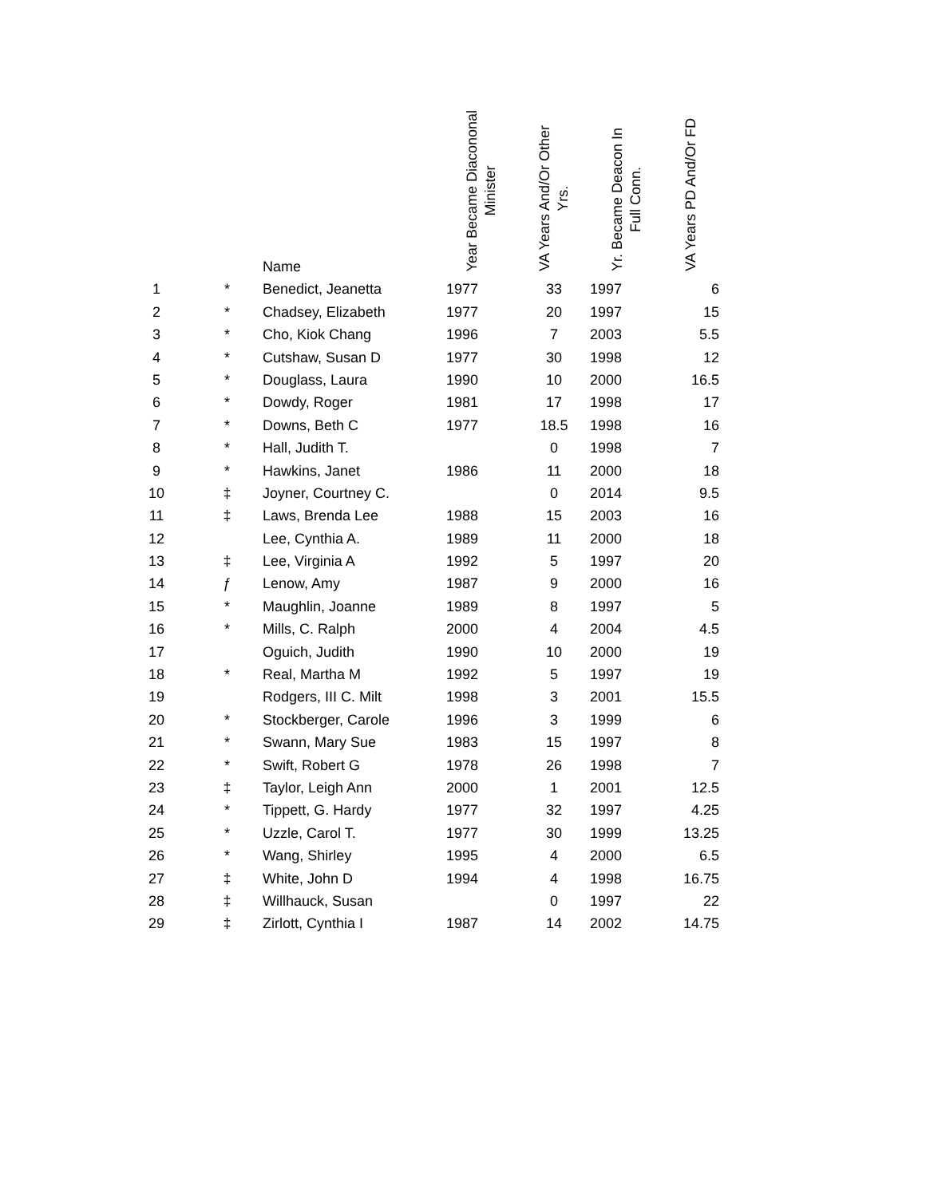| | | Name | Year Became Diacononal Minister | VA Years And/Or Other Yrs. | Yr. Became Deacon In Full Conn. | VA Years PD And/Or FD |
| --- | --- | --- | --- | --- | --- | --- |
| 1 | * | Benedict, Jeanetta | 1977 | 33 | 1997 | 6 |
| 2 | * | Chadsey, Elizabeth | 1977 | 20 | 1997 | 15 |
| 3 | * | Cho, Kiok Chang | 1996 | 7 | 2003 | 5.5 |
| 4 | * | Cutshaw, Susan D | 1977 | 30 | 1998 | 12 |
| 5 | * | Douglass, Laura | 1990 | 10 | 2000 | 16.5 |
| 6 | * | Dowdy, Roger | 1981 | 17 | 1998 | 17 |
| 7 | * | Downs, Beth C | 1977 | 18.5 | 1998 | 16 |
| 8 | * | Hall, Judith T. | | 0 | 1998 | 7 |
| 9 | * | Hawkins, Janet | 1986 | 11 | 2000 | 18 |
| 10 | ‡ | Joyner, Courtney C. | | 0 | 2014 | 9.5 |
| 11 | ‡ | Laws, Brenda Lee | 1988 | 15 | 2003 | 16 |
| 12 | | Lee, Cynthia A. | 1989 | 11 | 2000 | 18 |
| 13 | ‡ | Lee, Virginia A | 1992 | 5 | 1997 | 20 |
| 14 | ƒ | Lenow, Amy | 1987 | 9 | 2000 | 16 |
| 15 | * | Maughlin, Joanne | 1989 | 8 | 1997 | 5 |
| 16 | * | Mills, C. Ralph | 2000 | 4 | 2004 | 4.5 |
| 17 | | Oguich, Judith | 1990 | 10 | 2000 | 19 |
| 18 | * | Real, Martha M | 1992 | 5 | 1997 | 19 |
| 19 | | Rodgers, III C. Milt | 1998 | 3 | 2001 | 15.5 |
| 20 | * | Stockberger, Carole | 1996 | 3 | 1999 | 6 |
| 21 | * | Swann, Mary Sue | 1983 | 15 | 1997 | 8 |
| 22 | * | Swift, Robert G | 1978 | 26 | 1998 | 7 |
| 23 | ‡ | Taylor, Leigh Ann | 2000 | 1 | 2001 | 12.5 |
| 24 | * | Tippett, G. Hardy | 1977 | 32 | 1997 | 4.25 |
| 25 | * | Uzzle, Carol T. | 1977 | 30 | 1999 | 13.25 |
| 26 | * | Wang, Shirley | 1995 | 4 | 2000 | 6.5 |
| 27 | ‡ | White, John D | 1994 | 4 | 1998 | 16.75 |
| 28 | ‡ | Willhauck, Susan | | 0 | 1997 | 22 |
| 29 | ‡ | Zirlott, Cynthia I | 1987 | 14 | 2002 | 14.75 |